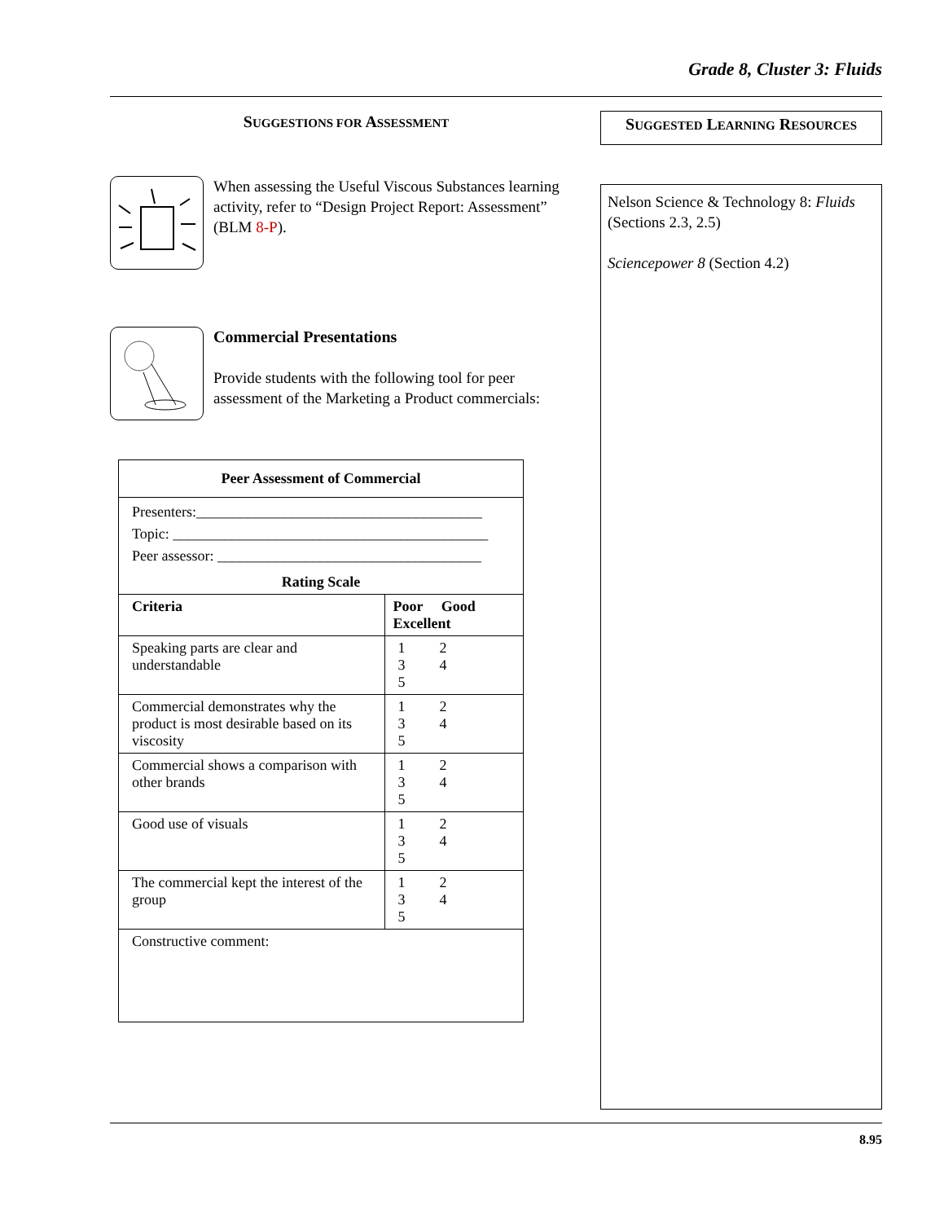Grade 8, Cluster 3: Fluids
SUGGESTIONS FOR ASSESSMENT
When assessing the Useful Viscous Substances learning activity, refer to “Design Project Report: Assessment” (BLM 8-P).
Commercial Presentations
Provide students with the following tool for peer assessment of the Marketing a Product commercials:
| Peer Assessment of Commercial | |
| --- | --- |
| Presenters:_______________________________________ Topic: ___________________________________________ Peer assessor: ____________________________________ | |
| Rating Scale | |
| Criteria | Poor Good Excellent |
| Speaking parts are clear and understandable | 1 2 3 4 5 |
| Commercial demonstrates why the product is most desirable based on its viscosity | 1 2 3 4 5 |
| Commercial shows a comparison with other brands | 1 2 3 4 5 |
| Good use of visuals | 1 2 3 4 5 |
| The commercial kept the interest of the group | 1 2 3 4 5 |
| Constructive comment: | |
SUGGESTED LEARNING RESOURCES
Nelson Science & Technology 8: Fluids (Sections 2.3, 2.5)
Sciencepower 8 (Section 4.2)
8.95